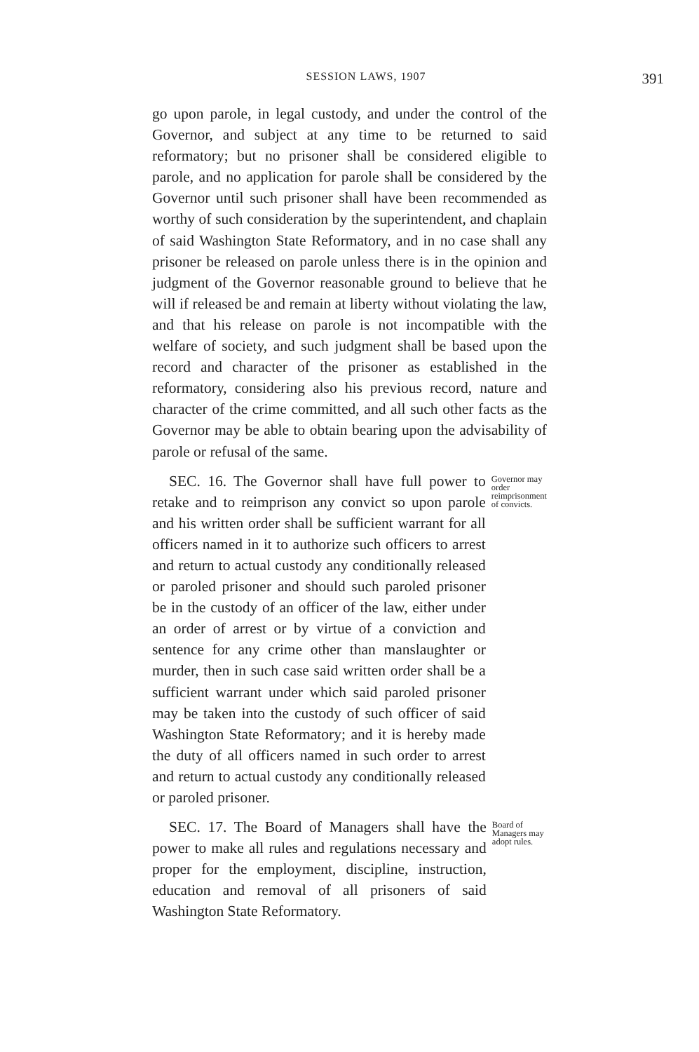SESSION LAWS, 1907 391
go upon parole, in legal custody, and under the control of the Governor, and subject at any time to be returned to said reformatory; but no prisoner shall be considered eligible to parole, and no application for parole shall be considered by the Governor until such prisoner shall have been recommended as worthy of such consideration by the superintendent, and chaplain of said Washington State Reformatory, and in no case shall any prisoner be released on parole unless there is in the opinion and judgment of the Governor reasonable ground to believe that he will if released be and remain at liberty without violating the law, and that his release on parole is not incompatible with the welfare of society, and such judgment shall be based upon the record and character of the prisoner as established in the reformatory, considering also his previous record, nature and character of the crime committed, and all such other facts as the Governor may be able to obtain bearing upon the advisability of parole or refusal of the same.
SEC. 16. The Governor shall have full power to retake and to reimprison any convict so upon parole and his written order shall be sufficient warrant for all officers named in it to authorize such officers to arrest and return to actual custody any conditionally released or paroled prisoner and should such paroled prisoner be in the custody of an officer of the law, either under an order of arrest or by virtue of a conviction and sentence for any crime other than manslaughter or murder, then in such case said written order shall be a sufficient warrant under which said paroled prisoner may be taken into the custody of such officer of said Washington State Reformatory; and it is hereby made the duty of all officers named in such order to arrest and return to actual custody any conditionally released or paroled prisoner.
Governor may order reimprisonment of convicts.
SEC. 17. The Board of Managers shall have the power to make all rules and regulations necessary and proper for the employment, discipline, instruction, education and removal of all prisoners of said Washington State Reformatory.
Board of Managers may adopt rules.